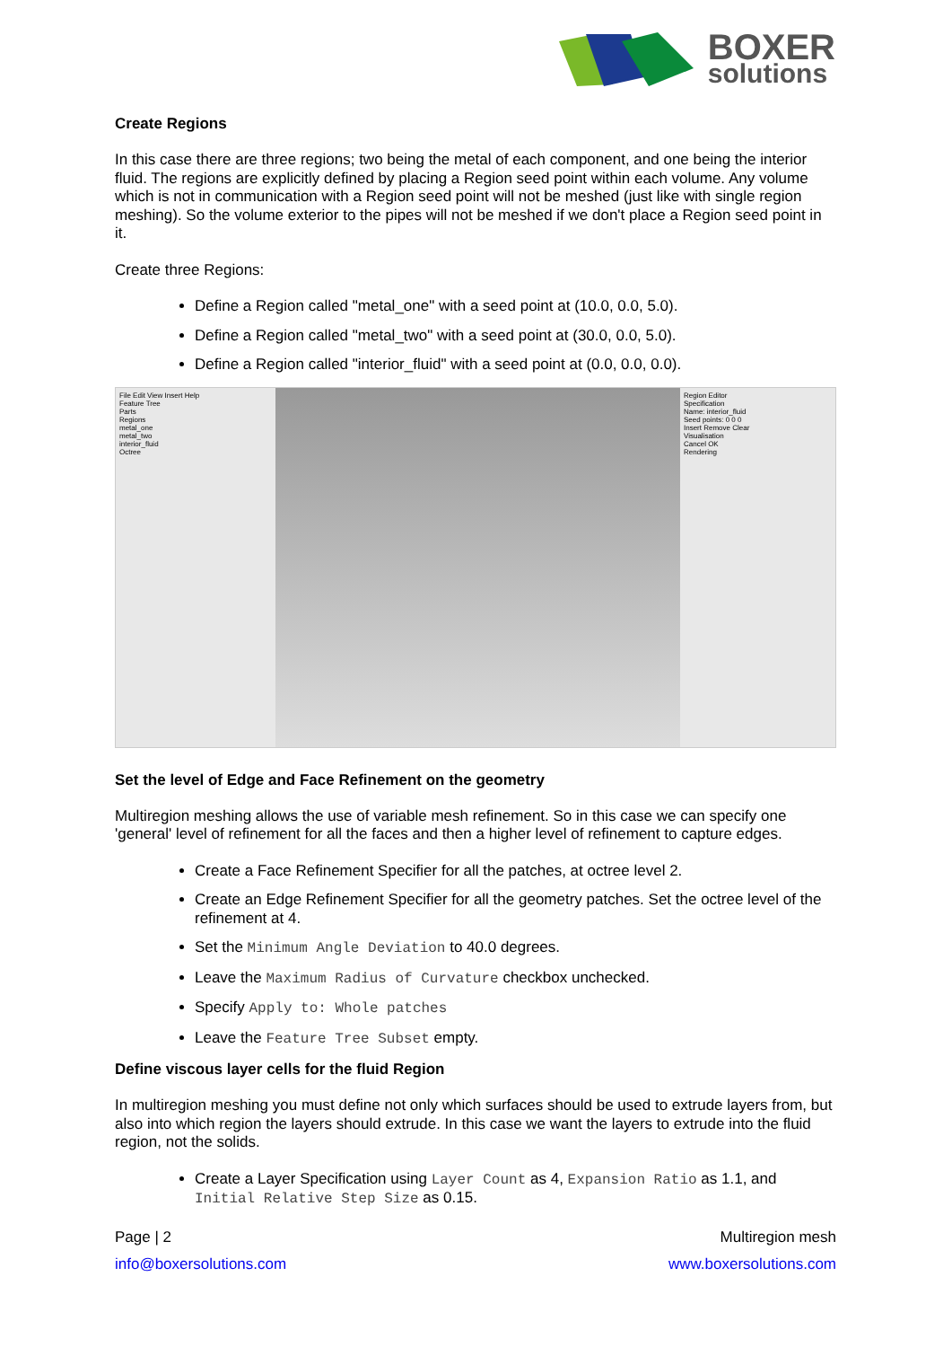BOXER
solutions
Create Regions
In this case there are three regions; two being the metal of each component, and one being the interior fluid. The regions are explicitly defined by placing a Region seed point within each volume. Any volume which is not in communication with a Region seed point will not be meshed (just like with single region meshing). So the volume exterior to the pipes will not be meshed if we don't place a Region seed point in it.
Create three Regions:
Define a Region called "metal_one" with a seed point at (10.0, 0.0, 5.0).
Define a Region called "metal_two" with a seed point at (30.0, 0.0, 5.0).
Define a Region called "interior_fluid" with a seed point at (0.0, 0.0, 0.0).
File Edit View Insert Help
Feature Tree
Parts
Regions
metal_one
metal_two
interior_fluid
Octree
Region Editor
Specification
Name: interior_fluid
Seed points: 0 0 0
Insert Remove Clear
Visualisation
Cancel OK
Rendering
Set the level of Edge and Face Refinement on the geometry
Multiregion meshing allows the use of variable mesh refinement. So in this case we can specify one 'general' level of refinement for all the faces and then a higher level of refinement to capture edges.
Create a Face Refinement Specifier for all the patches, at octree level 2.
Create an Edge Refinement Specifier for all the geometry patches. Set the octree level of the refinement at 4.
Set the Minimum Angle Deviation to 40.0 degrees.
Leave the Maximum Radius of Curvature checkbox unchecked.
Specify Apply to: Whole patches
Leave the Feature Tree Subset empty.
Define viscous layer cells for the fluid Region
In multiregion meshing you must define not only which surfaces should be used to extrude layers from, but also into which region the layers should extrude. In this case we want the layers to extrude into the fluid region, not the solids.
Create a Layer Specification using Layer Count as 4, Expansion Ratio as 1.1, and Initial Relative Step Size as 0.15.
Page | 2 Multiregion mesh
info@boxersolutions.com www.boxersolutions.com